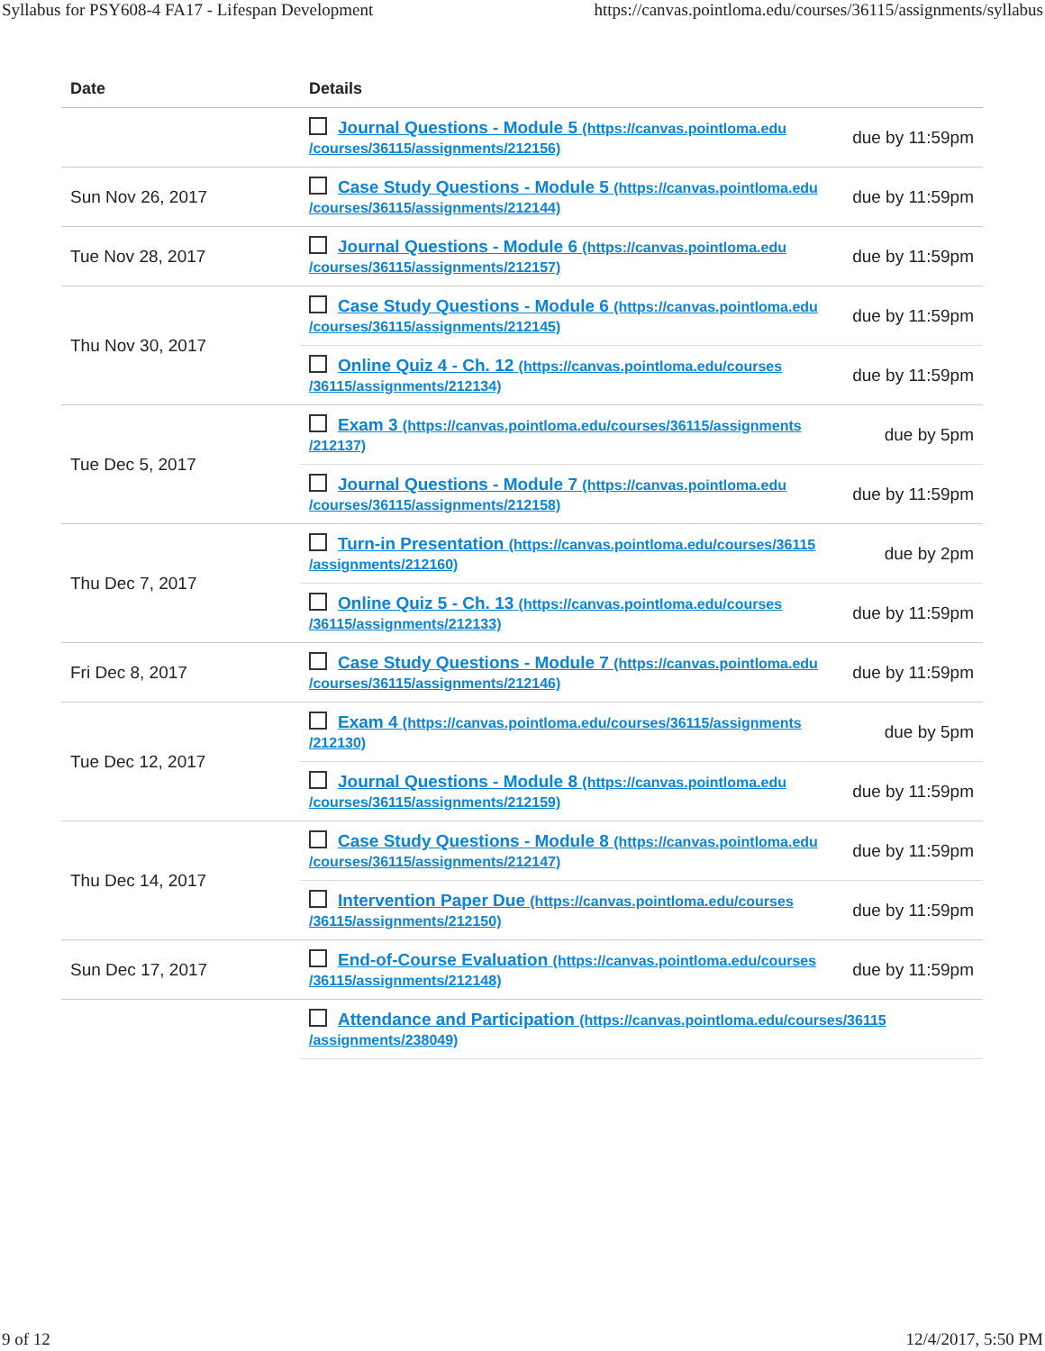Syllabus for PSY608-4 FA17 - Lifespan Development https://canvas.pointloma.edu/courses/36115/assignments/syllabus
| Date | Details | |
| --- | --- | --- |
| | Journal Questions - Module 5 (https://canvas.pointloma.edu /courses/36115/assignments/212156) | due by 11:59pm |
| Sun Nov 26, 2017 | Case Study Questions - Module 5 (https://canvas.pointloma.edu /courses/36115/assignments/212144) | due by 11:59pm |
| Tue Nov 28, 2017 | Journal Questions - Module 6 (https://canvas.pointloma.edu /courses/36115/assignments/212157) | due by 11:59pm |
| Thu Nov 30, 2017 | Case Study Questions - Module 6 (https://canvas.pointloma.edu /courses/36115/assignments/212145) | due by 11:59pm |
| | Online Quiz 4 - Ch. 12 (https://canvas.pointloma.edu/courses /36115/assignments/212134) | due by 11:59pm |
| Tue Dec 5, 2017 | Exam 3 (https://canvas.pointloma.edu/courses/36115/assignments /212137) | due by 5pm |
| | Journal Questions - Module 7 (https://canvas.pointloma.edu /courses/36115/assignments/212158) | due by 11:59pm |
| Thu Dec 7, 2017 | Turn-in Presentation (https://canvas.pointloma.edu/courses/36115 /assignments/212160) | due by 2pm |
| | Online Quiz 5 - Ch. 13 (https://canvas.pointloma.edu/courses /36115/assignments/212133) | due by 11:59pm |
| Fri Dec 8, 2017 | Case Study Questions - Module 7 (https://canvas.pointloma.edu /courses/36115/assignments/212146) | due by 11:59pm |
| Tue Dec 12, 2017 | Exam 4 (https://canvas.pointloma.edu/courses/36115/assignments /212130) | due by 5pm |
| | Journal Questions - Module 8 (https://canvas.pointloma.edu /courses/36115/assignments/212159) | due by 11:59pm |
| Thu Dec 14, 2017 | Case Study Questions - Module 8 (https://canvas.pointloma.edu /courses/36115/assignments/212147) | due by 11:59pm |
| | Intervention Paper Due (https://canvas.pointloma.edu/courses /36115/assignments/212150) | due by 11:59pm |
| Sun Dec 17, 2017 | End-of-Course Evaluation (https://canvas.pointloma.edu/courses /36115/assignments/212148) | due by 11:59pm |
| | Attendance and Participation (https://canvas.pointloma.edu/courses/36115 /assignments/238049) | |
9 of 12 12/4/2017, 5:50 PM